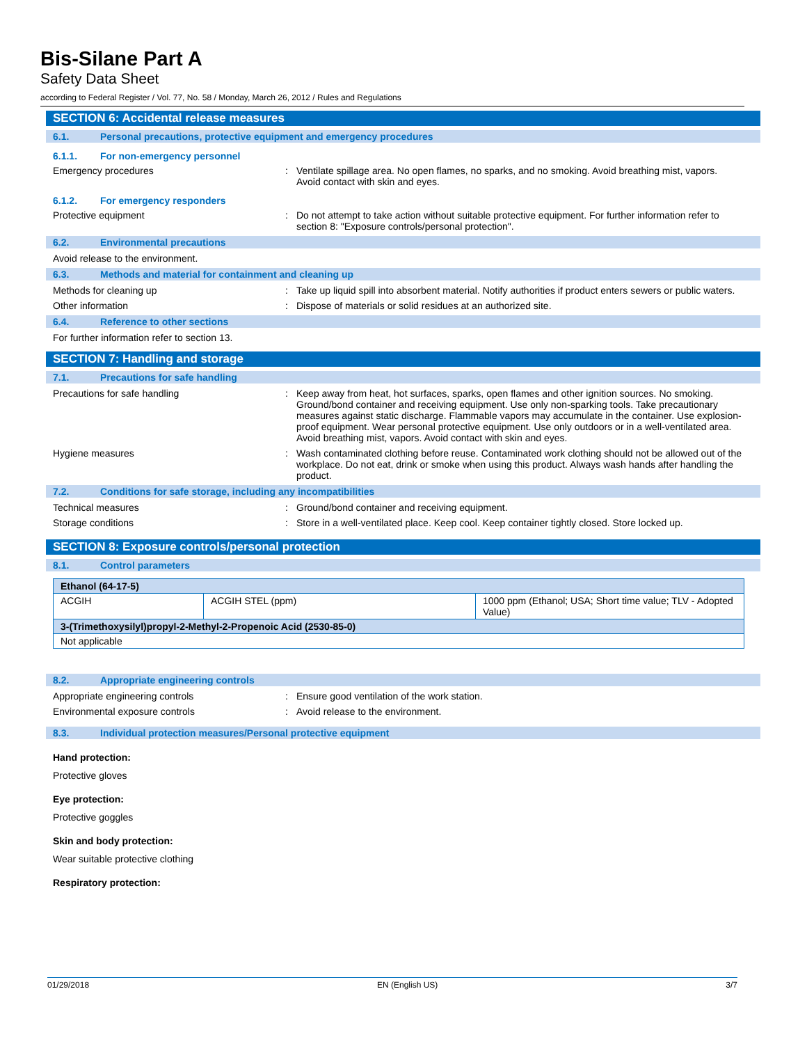Bis-Silane Part A
Safety Data Sheet
according to Federal Register / Vol. 77, No. 58 / Monday, March 26, 2012 / Rules and Regulations
SECTION 6: Accidental release measures
6.1. Personal precautions, protective equipment and emergency procedures
6.1.1. For non-emergency personnel
Emergency procedures : Ventilate spillage area. No open flames, no sparks, and no smoking. Avoid breathing mist, vapors. Avoid contact with skin and eyes.
6.1.2. For emergency responders
Protective equipment : Do not attempt to take action without suitable protective equipment. For further information refer to section 8: "Exposure controls/personal protection".
6.2. Environmental precautions
Avoid release to the environment.
6.3. Methods and material for containment and cleaning up
Methods for cleaning up : Take up liquid spill into absorbent material. Notify authorities if product enters sewers or public waters.
Other information : Dispose of materials or solid residues at an authorized site.
6.4. Reference to other sections
For further information refer to section 13.
SECTION 7: Handling and storage
7.1. Precautions for safe handling
Precautions for safe handling : Keep away from heat, hot surfaces, sparks, open flames and other ignition sources. No smoking. Ground/bond container and receiving equipment. Use only non-sparking tools. Take precautionary measures against static discharge. Flammable vapors may accumulate in the container. Use explosion-proof equipment. Wear personal protective equipment. Use only outdoors or in a well-ventilated area. Avoid breathing mist, vapors. Avoid contact with skin and eyes.
Hygiene measures : Wash contaminated clothing before reuse. Contaminated work clothing should not be allowed out of the workplace. Do not eat, drink or smoke when using this product. Always wash hands after handling the product.
7.2. Conditions for safe storage, including any incompatibilities
Technical measures : Ground/bond container and receiving equipment.
Storage conditions : Store in a well-ventilated place. Keep cool. Keep container tightly closed. Store locked up.
SECTION 8: Exposure controls/personal protection
8.1. Control parameters
| Ethanol (64-17-5) | | |
| --- | --- | --- |
| ACGIH | ACGIH STEL (ppm) | 1000 ppm (Ethanol; USA; Short time value; TLV - Adopted Value) |
| 3-(Trimethoxysilyl)propyl-2-Methyl-2-Propenoic Acid (2530-85-0) | | |
| Not applicable | | |
8.2. Appropriate engineering controls
Appropriate engineering controls : Ensure good ventilation of the work station.
Environmental exposure controls : Avoid release to the environment.
8.3. Individual protection measures/Personal protective equipment
Hand protection:
Protective gloves
Eye protection:
Protective goggles
Skin and body protection:
Wear suitable protective clothing
Respiratory protection:
01/29/2018 EN (English US) 3/7